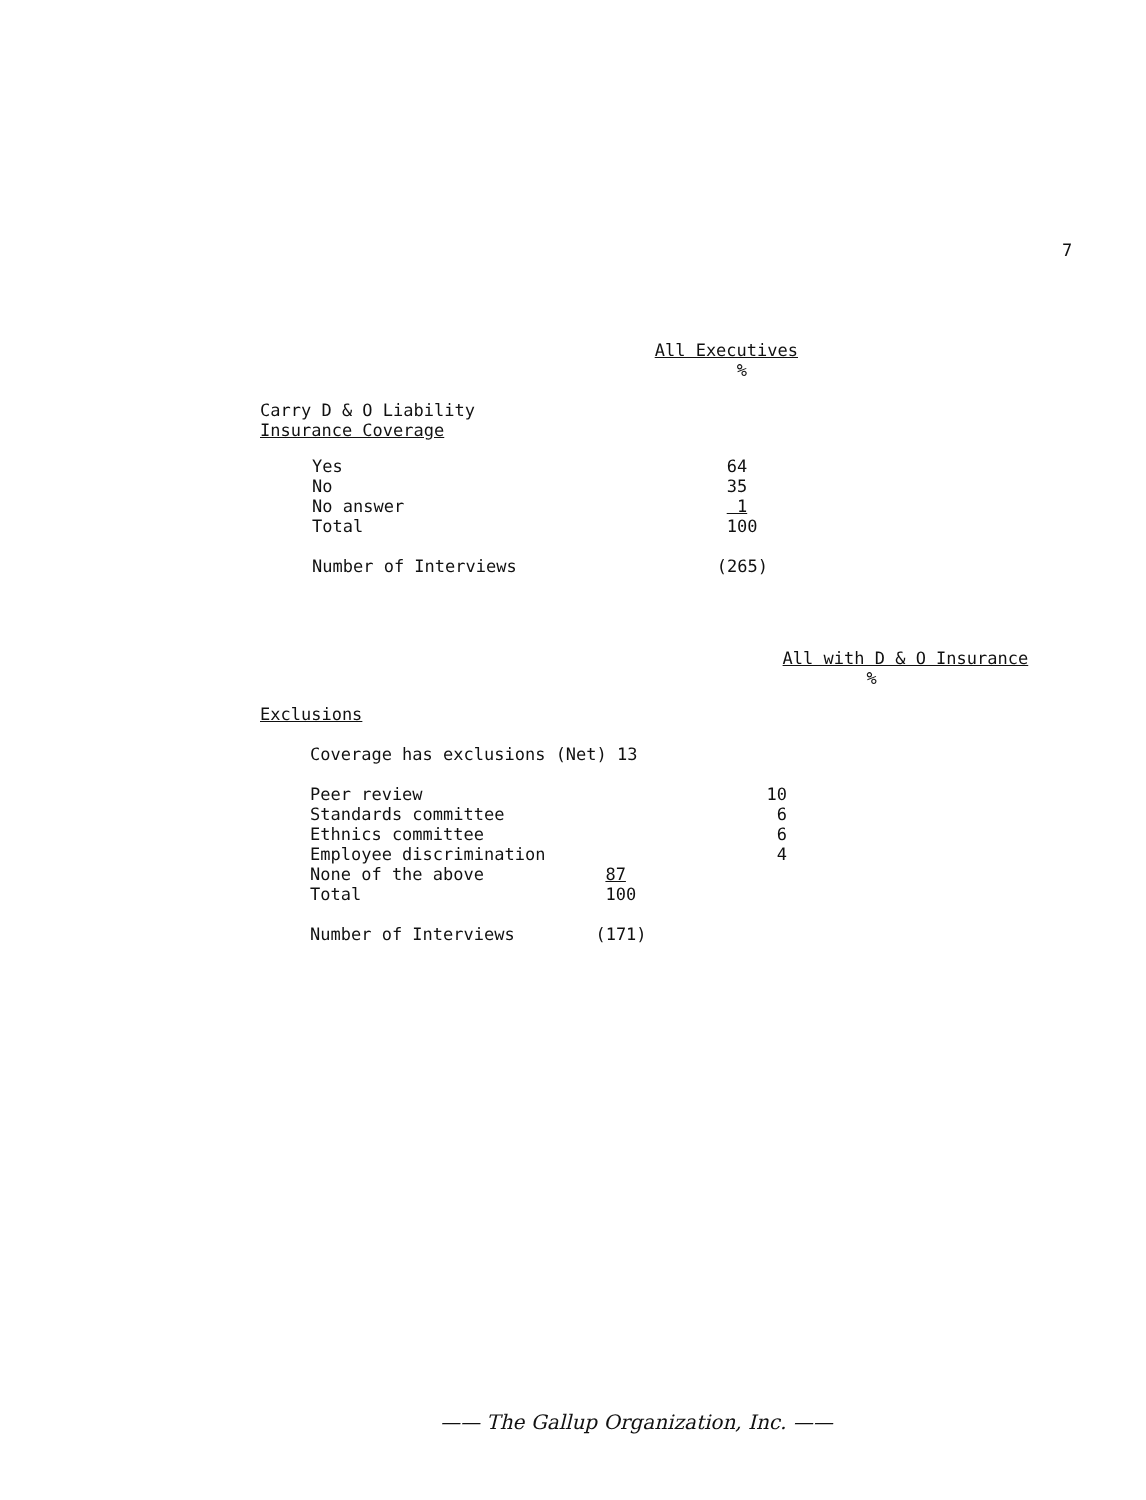7
| | All Executives |
| --- | --- |
| | % |
| Carry D & O Liability Insurance Coverage | |
| Yes No No answer Total | 64 35 1 100 |
| Number of Interviews | (265) |
| | | All with D & O Insurance |
| | | % |
| Exclusions | | |
| Coverage has exclusions (Net) 13 | | |
| Peer review Standards committee Ethnics committee Employee discrimination None of the above Total | 87 100 | 10 6 6 4 |
| Number of Interviews | (171) | |
—— The Gallup Organization, Inc. ——